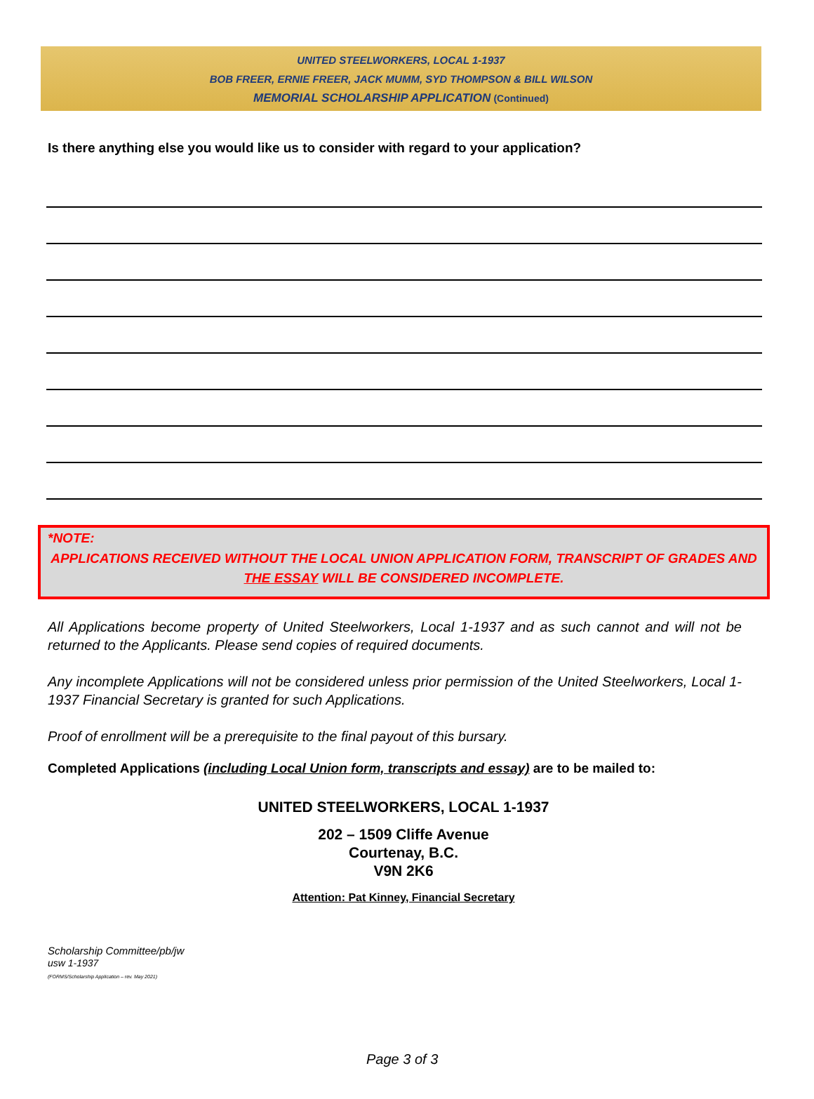UNITED STEELWORKERS, LOCAL 1-1937
BOB FREER, ERNIE FREER, JACK MUMM, SYD THOMPSON & BILL WILSON
MEMORIAL SCHOLARSHIP APPLICATION (Continued)
Is there anything else you would like us to consider with regard to your application?
*NOTE:
APPLICATIONS RECEIVED WITHOUT THE LOCAL UNION APPLICATION FORM, TRANSCRIPT OF GRADES AND THE ESSAY WILL BE CONSIDERED INCOMPLETE.
All Applications become property of United Steelworkers, Local 1-1937 and as such cannot and will not be returned to the Applicants. Please send copies of required documents.
Any incomplete Applications will not be considered unless prior permission of the United Steelworkers, Local 1-1937 Financial Secretary is granted for such Applications.
Proof of enrollment will be a prerequisite to the final payout of this bursary.
Completed Applications (including Local Union form, transcripts and essay) are to be mailed to:
UNITED STEELWORKERS, LOCAL 1-1937
202 – 1509 Cliffe Avenue
Courtenay, B.C.
V9N 2K6
Attention: Pat Kinney, Financial Secretary
Scholarship Committee/pb/jw
usw 1-1937
(FORMS/Scholarship Application – rev. May 2021)
Page 3 of 3